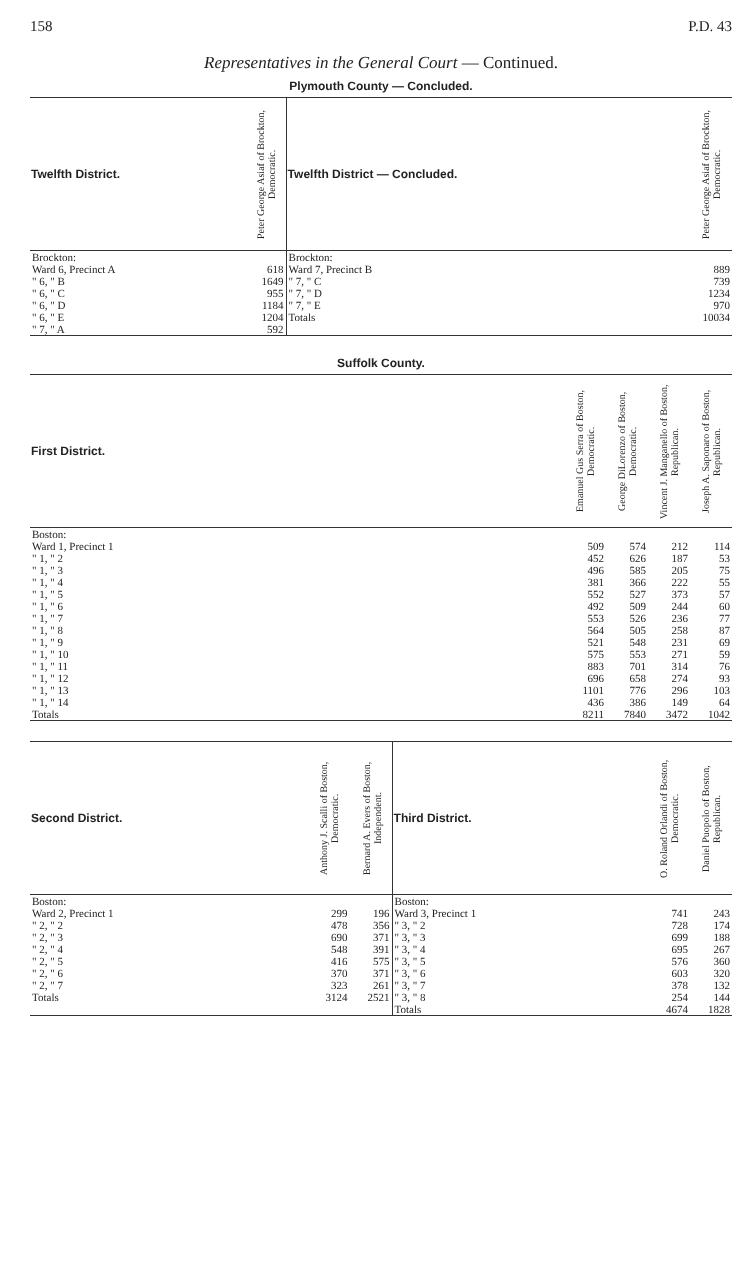158 P.D. 43
Representatives in the General Court — Continued.
Plymouth County — Concluded.
| Twelfth District. | Peter George Asiaf of Brockton, Democratic. | Twelfth District — Concluded. | Peter George Asiaf of Brockton, Democratic. |
| --- | --- | --- | --- |
| Brockton: Ward 6, Precinct A " 6, " B " 6, " C " 6, " D " 6, " E " 7, " A | 618 1649 955 1184 1204 592 | Brockton: Ward 7, Precinct B " 7, " C " 7, " D " 7, " E Totals | 889 739 1234 970 10034 |
Suffolk County.
| First District. | Emanuel Gus Serra of Boston, Democratic. | George DiLorenzo of Boston, Democratic. | Vincent J. Manganello of Boston, Republican. | Joseph A. Saponaro of Boston, Republican. |
| --- | --- | --- | --- | --- |
| Boston: Ward 1, Precinct 1 " 1, " 2 " 1, " 3 " 1, " 4 " 1, " 5 " 1, " 6 " 1, " 7 " 1, " 8 " 1, " 9 " 1, " 10 " 1, " 11 " 1, " 12 " 1, " 13 " 1, " 14 Totals | 509 452 496 381 552 492 553 564 521 575 883 696 1101 436 8211 | 574 626 585 366 527 509 526 505 548 553 701 658 776 386 7840 | 212 187 205 222 373 244 236 258 231 271 314 274 296 149 3472 | 114 53 75 55 57 60 77 87 69 59 76 93 103 64 1042 |
| Second District. | Anthony J. Scalli of Boston, Democratic. | Bernard A. Evers of Boston, Independent. | Third District. | O. Roland Orlandi of Boston, Democratic. | Daniel Puopolo of Boston, Republican. |
| --- | --- | --- | --- | --- | --- |
| Boston: Ward 2, Precinct 1 " 2, " 2 " 2, " 3 " 2, " 4 " 2, " 5 " 2, " 6 " 2, " 7 Totals | 299 478 690 548 416 370 323 3124 | 196 356 371 391 575 371 261 2521 | Boston: Ward 3, Precinct 1 " 3, " 2 " 3, " 3 " 3, " 4 " 3, " 5 " 3, " 6 " 3, " 7 " 3, " 8 Totals | 741 728 699 695 576 603 378 254 4674 | 243 174 188 267 360 320 132 144 1828 |